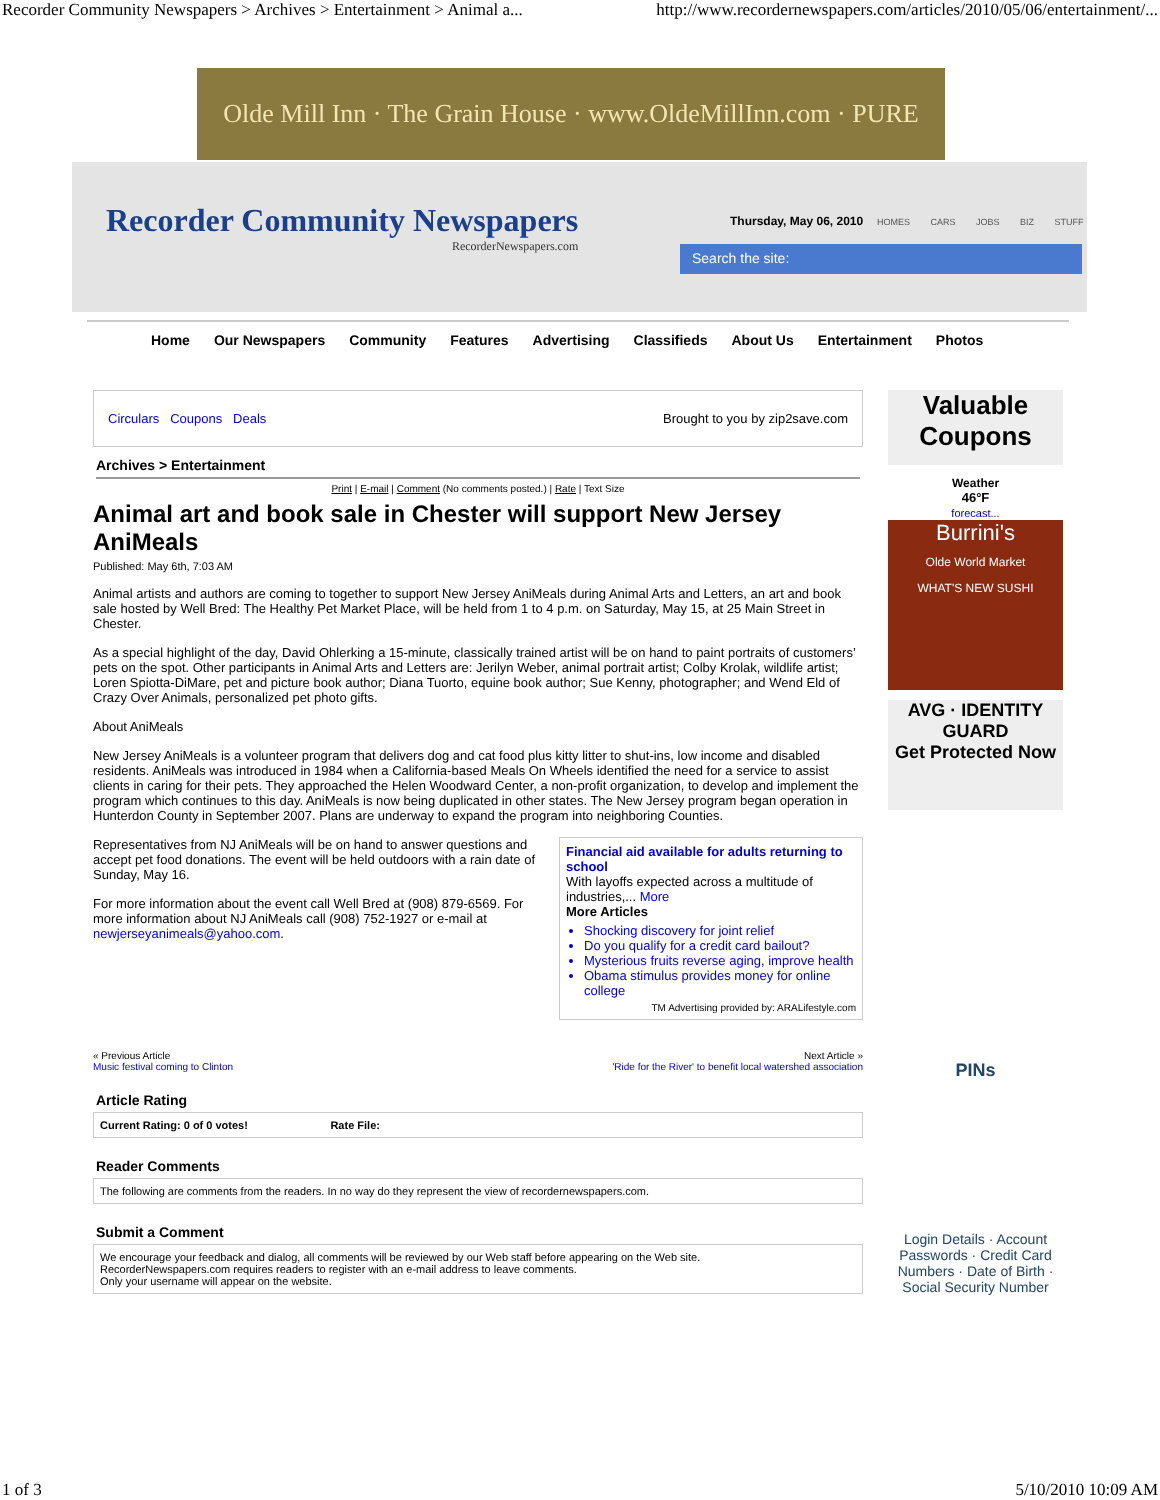Recorder Community Newspapers > Archives > Entertainment > Animal a... http://www.recordernewspapers.com/articles/2010/05/06/entertainment/...
Olde Mill Inn · The Grain House · www.OldeMillInn.com · PURE
Recorder Community Newspapers
RecorderNewspapers.com
Thursday, May 06, 2010 HOMES CARS JOBS BIZ STUFF
Search the site:
Home Our Newspapers Community Features Advertising Classifieds About Us Entertainment Photos
Circulars Coupons Deals Brought to you by zip2save.com
Archives > Entertainment
Print | E-mail | Comment (No comments posted.) | Rate | Text Size
Animal art and book sale in Chester will support New Jersey AniMeals
Published: May 6th, 7:03 AM
Animal artists and authors are coming to together to support New Jersey AniMeals during Animal Arts and Letters, an art and book sale hosted by Well Bred: The Healthy Pet Market Place, will be held from 1 to 4 p.m. on Saturday, May 15, at 25 Main Street in Chester.
As a special highlight of the day, David Ohlerking a 15-minute, classically trained artist will be on hand to paint portraits of customers’ pets on the spot. Other participants in Animal Arts and Letters are: Jerilyn Weber, animal portrait artist; Colby Krolak, wildlife artist; Loren Spiotta-DiMare, pet and picture book author; Diana Tuorto, equine book author; Sue Kenny, photographer; and Wend Eld of Crazy Over Animals, personalized pet photo gifts.
About AniMeals
New Jersey AniMeals is a volunteer program that delivers dog and cat food plus kitty litter to shut-ins, low income and disabled residents. AniMeals was introduced in 1984 when a California-based Meals On Wheels identified the need for a service to assist clients in caring for their pets. They approached the Helen Woodward Center, a non-profit organization, to develop and implement the program which continues to this day. AniMeals is now being duplicated in other states. The New Jersey program began operation in Hunterdon County in September 2007. Plans are underway to expand the program into neighboring Counties.
Representatives from NJ AniMeals will be on hand to answer questions and accept pet food donations. The event will be held outdoors with a rain date of Sunday, May 16.
For more information about the event call Well Bred at (908) 879-6569. For more information about NJ AniMeals call (908) 752-1927 or e-mail at newjerseyanimeals@yahoo.com.
Financial aid available for adults returning to school
With layoffs expected across a multitude of industries,... More
More Articles
Shocking discovery for joint relief
Do you qualify for a credit card bailout?
Mysterious fruits reverse aging, improve health
Obama stimulus provides money for online college
TM Advertising provided by: ARALifestyle.com
« Previous Article
Music festival coming to Clinton Next Article »
'Ride for the River' to benefit local watershed association
Article Rating
Current Rating: 0 of 0 votes! Rate File:
Reader Comments
The following are comments from the readers. In no way do they represent the view of recordernewspapers.com.
Submit a Comment
We encourage your feedback and dialog, all comments will be reviewed by our Web staff before appearing on the Web site.
RecorderNewspapers.com requires readers to register with an e-mail address to leave comments.
Only your username will appear on the website.
Valuable Coupons
Weather
46°F
forecast...
Burrini's
Olde World Market
WHAT'S NEW SUSHI
AVG · IDENTITY GUARD
Get Protected Now
PINs
Login Details · Account Passwords · Credit Card Numbers · Date of Birth · Social Security Number
1 of 3 5/10/2010 10:09 AM